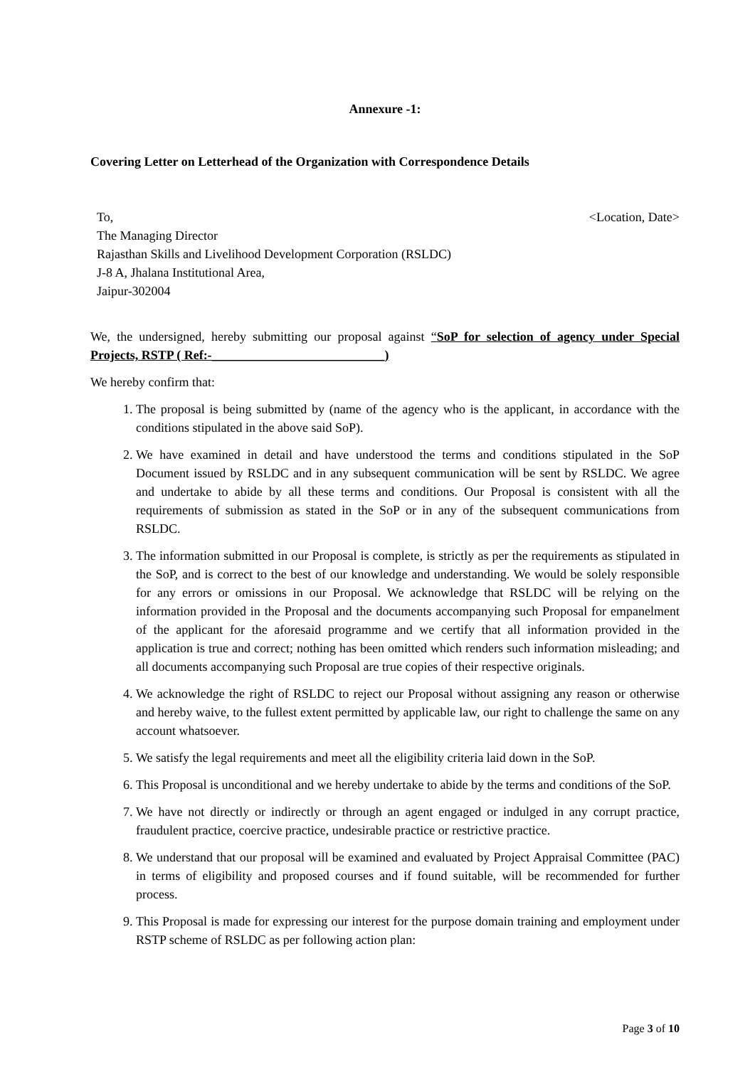Annexure -1:
Covering Letter on Letterhead of the Organization with Correspondence Details
To,
The Managing Director
Rajasthan Skills and Livelihood Development Corporation (RSLDC)
J-8 A, Jhalana Institutional Area,
Jaipur-302004
<Location, Date>
We, the undersigned, hereby submitting our proposal against “SoP for selection of agency under Special Projects, RSTP ( Ref:-___________________________)
We hereby confirm that:
1. The proposal is being submitted by (name of the agency who is the applicant, in accordance with the conditions stipulated in the above said SoP).
2. We have examined in detail and have understood the terms and conditions stipulated in the SoP Document issued by RSLDC and in any subsequent communication will be sent by RSLDC. We agree and undertake to abide by all these terms and conditions. Our Proposal is consistent with all the requirements of submission as stated in the SoP or in any of the subsequent communications from RSLDC.
3. The information submitted in our Proposal is complete, is strictly as per the requirements as stipulated in the SoP, and is correct to the best of our knowledge and understanding. We would be solely responsible for any errors or omissions in our Proposal. We acknowledge that RSLDC will be relying on the information provided in the Proposal and the documents accompanying such Proposal for empanelment of the applicant for the aforesaid programme and we certify that all information provided in the application is true and correct; nothing has been omitted which renders such information misleading; and all documents accompanying such Proposal are true copies of their respective originals.
4. We acknowledge the right of RSLDC to reject our Proposal without assigning any reason or otherwise and hereby waive, to the fullest extent permitted by applicable law, our right to challenge the same on any account whatsoever.
5. We satisfy the legal requirements and meet all the eligibility criteria laid down in the SoP.
6. This Proposal is unconditional and we hereby undertake to abide by the terms and conditions of the SoP.
7. We have not directly or indirectly or through an agent engaged or indulged in any corrupt practice, fraudulent practice, coercive practice, undesirable practice or restrictive practice.
8. We understand that our proposal will be examined and evaluated by Project Appraisal Committee (PAC) in terms of eligibility and proposed courses and if found suitable, will be recommended for further process.
9. This Proposal is made for expressing our interest for the purpose domain training and employment under RSTP scheme of RSLDC as per following action plan:
Page 3 of 10